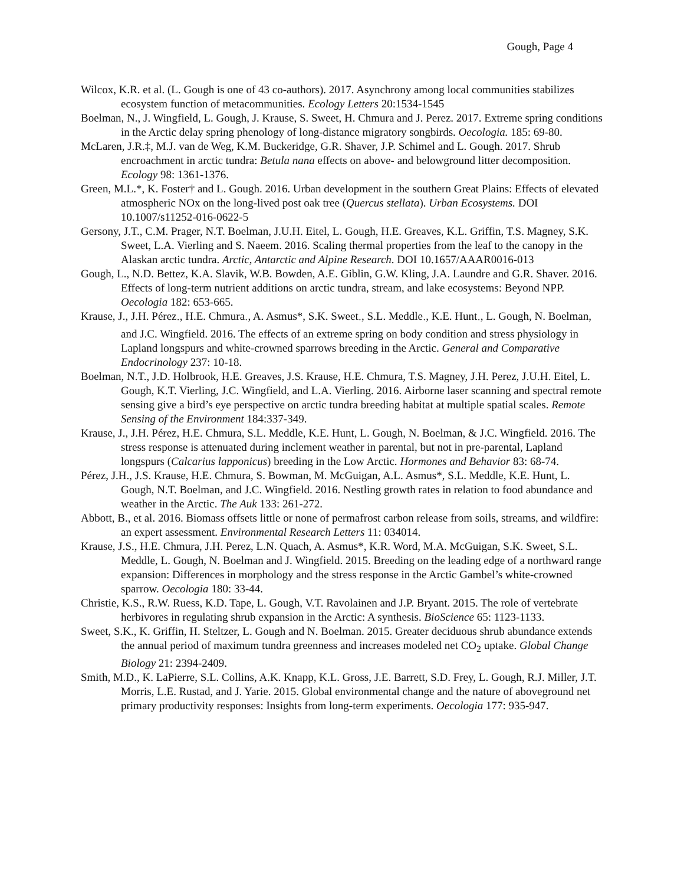Gough, Page 4
Wilcox, K.R. et al. (L. Gough is one of 43 co-authors). 2017. Asynchrony among local communities stabilizes ecosystem function of metacommunities. Ecology Letters 20:1534-1545
Boelman, N., J. Wingfield, L. Gough, J. Krause, S. Sweet, H. Chmura and J. Perez. 2017. Extreme spring conditions in the Arctic delay spring phenology of long-distance migratory songbirds. Oecologia. 185: 69-80.
McLaren, J.R.‡, M.J. van de Weg, K.M. Buckeridge, G.R. Shaver, J.P. Schimel and L. Gough. 2017. Shrub encroachment in arctic tundra: Betula nana effects on above- and belowground litter decomposition. Ecology 98: 1361-1376.
Green, M.L.*, K. Foster† and L. Gough. 2016. Urban development in the southern Great Plains: Effects of elevated atmospheric NOx on the long-lived post oak tree (Quercus stellata). Urban Ecosystems. DOI 10.1007/s11252-016-0622-5
Gersony, J.T., C.M. Prager, N.T. Boelman, J.U.H. Eitel, L. Gough, H.E. Greaves, K.L. Griffin, T.S. Magney, S.K. Sweet, L.A. Vierling and S. Naeem. 2016. Scaling thermal properties from the leaf to the canopy in the Alaskan arctic tundra. Arctic, Antarctic and Alpine Research. DOI 10.1657/AAAR0016-013
Gough, L., N.D. Bettez, K.A. Slavik, W.B. Bowden, A.E. Giblin, G.W. Kling, J.A. Laundre and G.R. Shaver. 2016. Effects of long-term nutrient additions on arctic tundra, stream, and lake ecosystems: Beyond NPP. Oecologia 182: 653-665.
Krause, J., J.H. Pérez<sub>·</sub>, H.E. Chmura<sub>·</sub>, A. Asmus*, S.K. Sweet<sub>·</sub>, S.L. Meddle<sub>·</sub>, K.E. Hunt<sub>·</sub>, L. Gough, N. Boelman, and J.C. Wingfield. 2016. The effects of an extreme spring on body condition and stress physiology in Lapland longspurs and white-crowned sparrows breeding in the Arctic. General and Comparative Endocrinology 237: 10-18.
Boelman, N.T., J.D. Holbrook, H.E. Greaves, J.S. Krause, H.E. Chmura, T.S. Magney, J.H. Perez, J.U.H. Eitel, L. Gough, K.T. Vierling, J.C. Wingfield, and L.A. Vierling. 2016. Airborne laser scanning and spectral remote sensing give a bird’s eye perspective on arctic tundra breeding habitat at multiple spatial scales. Remote Sensing of the Environment 184:337-349.
Krause, J., J.H. Pérez, H.E. Chmura, S.L. Meddle, K.E. Hunt, L. Gough, N. Boelman, & J.C. Wingfield. 2016. The stress response is attenuated during inclement weather in parental, but not in pre-parental, Lapland longspurs (Calcarius lapponicus) breeding in the Low Arctic. Hormones and Behavior 83: 68-74.
Pérez, J.H., J.S. Krause, H.E. Chmura, S. Bowman, M. McGuigan, A.L. Asmus*, S.L. Meddle, K.E. Hunt, L. Gough, N.T. Boelman, and J.C. Wingfield. 2016. Nestling growth rates in relation to food abundance and weather in the Arctic. The Auk 133: 261-272.
Abbott, B., et al. 2016. Biomass offsets little or none of permafrost carbon release from soils, streams, and wildfire: an expert assessment. Environmental Research Letters 11: 034014.
Krause, J.S., H.E. Chmura, J.H. Perez, L.N. Quach, A. Asmus*, K.R. Word, M.A. McGuigan, S.K. Sweet, S.L. Meddle, L. Gough, N. Boelman and J. Wingfield. 2015. Breeding on the leading edge of a northward range expansion: Differences in morphology and the stress response in the Arctic Gambel’s white-crowned sparrow. Oecologia 180: 33-44.
Christie, K.S., R.W. Ruess, K.D. Tape, L. Gough, V.T. Ravolainen and J.P. Bryant. 2015. The role of vertebrate herbivores in regulating shrub expansion in the Arctic: A synthesis. BioScience 65: 1123-1133.
Sweet, S.K., K. Griffin, H. Steltzer, L. Gough and N. Boelman. 2015. Greater deciduous shrub abundance extends the annual period of maximum tundra greenness and increases modeled net CO<sub>2</sub> uptake. Global Change Biology 21: 2394-2409.
Smith, M.D., K. LaPierre, S.L. Collins, A.K. Knapp, K.L. Gross, J.E. Barrett, S.D. Frey, L. Gough, R.J. Miller, J.T. Morris, L.E. Rustad, and J. Yarie. 2015. Global environmental change and the nature of aboveground net primary productivity responses: Insights from long-term experiments. Oecologia 177: 935-947.